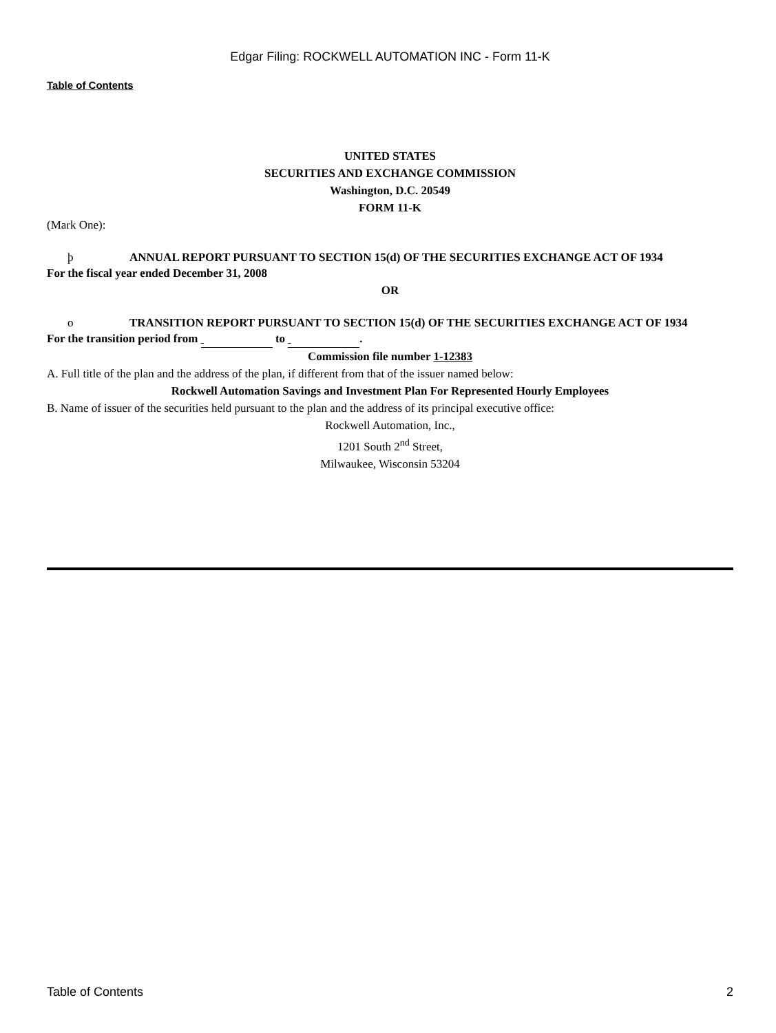Edgar Filing: ROCKWELL AUTOMATION INC - Form 11-K
Table of Contents
UNITED STATES
SECURITIES AND EXCHANGE COMMISSION
Washington, D.C. 20549
FORM 11-K
(Mark One):
þ ANNUAL REPORT PURSUANT TO SECTION 15(d) OF THE SECURITIES EXCHANGE ACT OF 1934
For the fiscal year ended December 31, 2008
OR
o TRANSITION REPORT PURSUANT TO SECTION 15(d) OF THE SECURITIES EXCHANGE ACT OF 1934
For the transition period from to .
Commission file number 1-12383
A. Full title of the plan and the address of the plan, if different from that of the issuer named below:
Rockwell Automation Savings and Investment Plan For Represented Hourly Employees
B. Name of issuer of the securities held pursuant to the plan and the address of its principal executive office:
Rockwell Automation, Inc.,
1201 South 2<sup>nd</sup> Street,
Milwaukee, Wisconsin 53204
Table of Contents 2